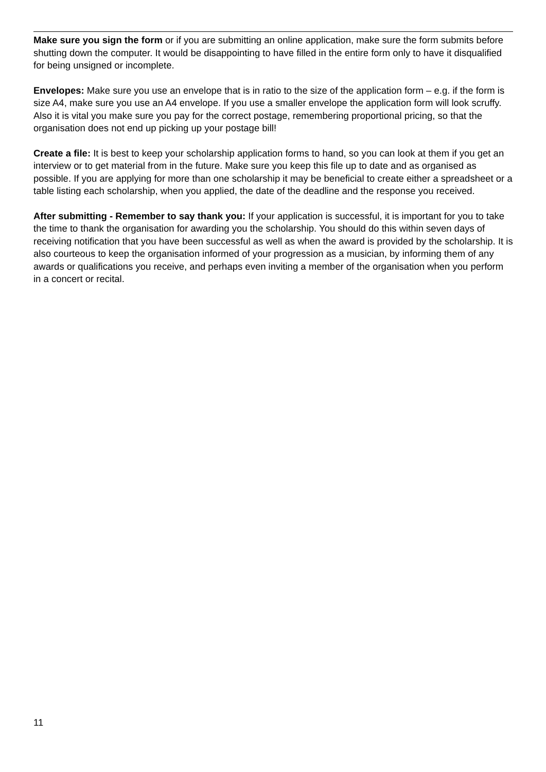Make sure you sign the form or if you are submitting an online application, make sure the form submits before shutting down the computer. It would be disappointing to have filled in the entire form only to have it disqualified for being unsigned or incomplete.
Envelopes: Make sure you use an envelope that is in ratio to the size of the application form – e.g. if the form is size A4, make sure you use an A4 envelope. If you use a smaller envelope the application form will look scruffy. Also it is vital you make sure you pay for the correct postage, remembering proportional pricing, so that the organisation does not end up picking up your postage bill!
Create a file: It is best to keep your scholarship application forms to hand, so you can look at them if you get an interview or to get material from in the future. Make sure you keep this file up to date and as organised as possible. If you are applying for more than one scholarship it may be beneficial to create either a spreadsheet or a table listing each scholarship, when you applied, the date of the deadline and the response you received.
After submitting - Remember to say thank you: If your application is successful, it is important for you to take the time to thank the organisation for awarding you the scholarship. You should do this within seven days of receiving notification that you have been successful as well as when the award is provided by the scholarship. It is also courteous to keep the organisation informed of your progression as a musician, by informing them of any awards or qualifications you receive, and perhaps even inviting a member of the organisation when you perform in a concert or recital.
11